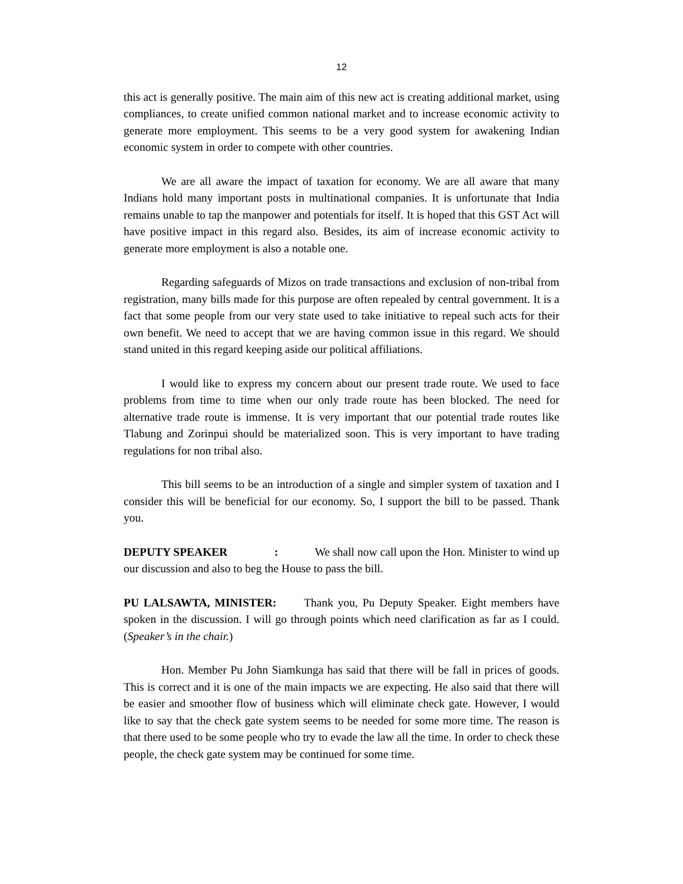12
this act is generally positive. The main aim of this new act is creating additional market, using compliances, to create unified common national market and to increase economic activity to generate more employment. This seems to be a very good system for awakening Indian economic system in order to compete with other countries.
We are all aware the impact of taxation for economy. We are all aware that many Indians hold many important posts in multinational companies. It is unfortunate that India remains unable to tap the manpower and potentials for itself. It is hoped that this GST Act will have positive impact in this regard also. Besides, its aim of increase economic activity to generate more employment is also a notable one.
Regarding safeguards of Mizos on trade transactions and exclusion of non-tribal from registration, many bills made for this purpose are often repealed by central government. It is a fact that some people from our very state used to take initiative to repeal such acts for their own benefit. We need to accept that we are having common issue in this regard. We should stand united in this regard keeping aside our political affiliations.
I would like to express my concern about our present trade route. We used to face problems from time to time when our only trade route has been blocked. The need for alternative trade route is immense. It is very important that our potential trade routes like Tlabung and Zorinpui should be materialized soon. This is very important to have trading regulations for non tribal also.
This bill seems to be an introduction of a single and simpler system of taxation and I consider this will be beneficial for our economy. So, I support the bill to be passed. Thank you.
DEPUTY SPEAKER: We shall now call upon the Hon. Minister to wind up our discussion and also to beg the House to pass the bill.
PU LALSAWTA, MINISTER: Thank you, Pu Deputy Speaker. Eight members have spoken in the discussion. I will go through points which need clarification as far as I could. (Speaker’s in the chair.)
Hon. Member Pu John Siamkunga has said that there will be fall in prices of goods. This is correct and it is one of the main impacts we are expecting. He also said that there will be easier and smoother flow of business which will eliminate check gate. However, I would like to say that the check gate system seems to be needed for some more time. The reason is that there used to be some people who try to evade the law all the time. In order to check these people, the check gate system may be continued for some time.